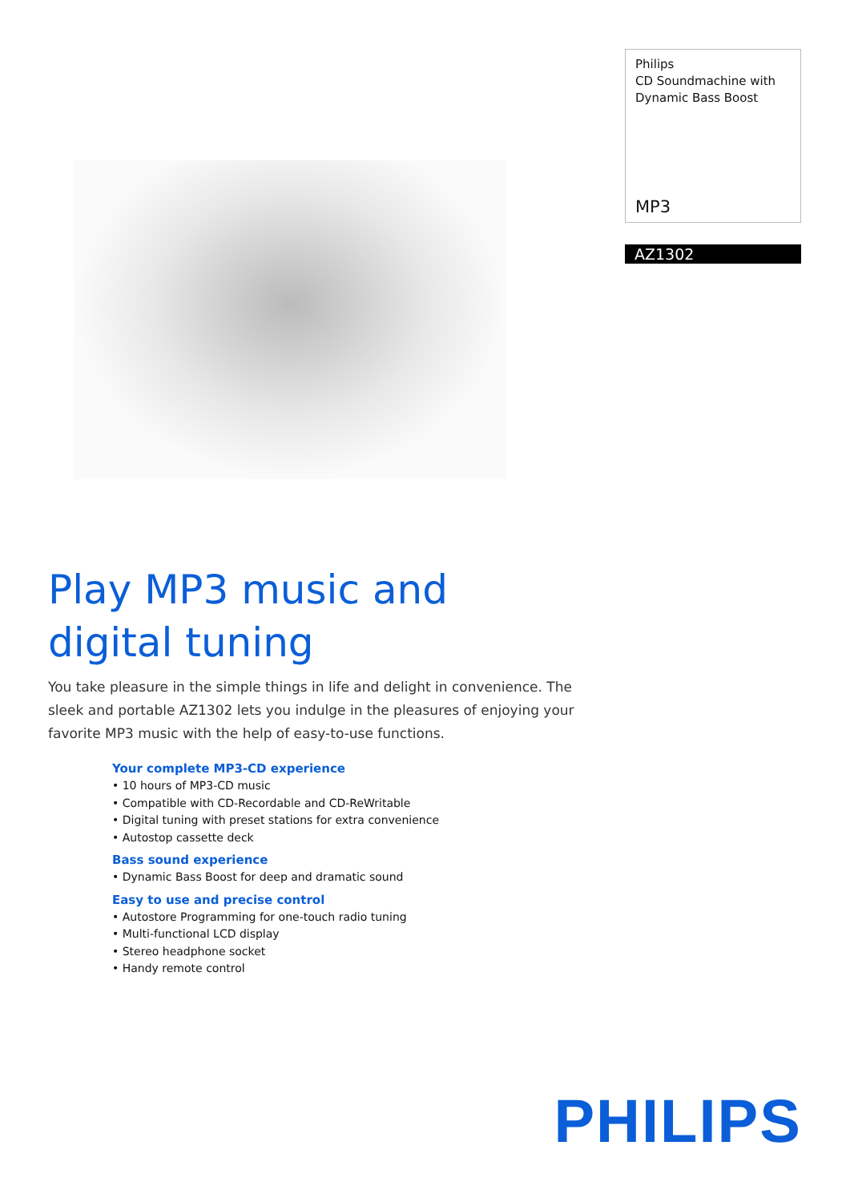Philips
CD Soundmachine with
Dynamic Bass Boost
MP3
AZ1302
Play MP3 music and
digital tuning
You take pleasure in the simple things in life and delight in convenience. The sleek and portable AZ1302 lets you indulge in the pleasures of enjoying your favorite MP3 music with the help of easy-to-use functions.
Your complete MP3-CD experience
• 10 hours of MP3-CD music
• Compatible with CD-Recordable and CD-ReWritable
• Digital tuning with preset stations for extra convenience
• Autostop cassette deck
Bass sound experience
• Dynamic Bass Boost for deep and dramatic sound
Easy to use and precise control
• Autostore Programming for one-touch radio tuning
• Multi-functional LCD display
• Stereo headphone socket
• Handy remote control
PHILIPS